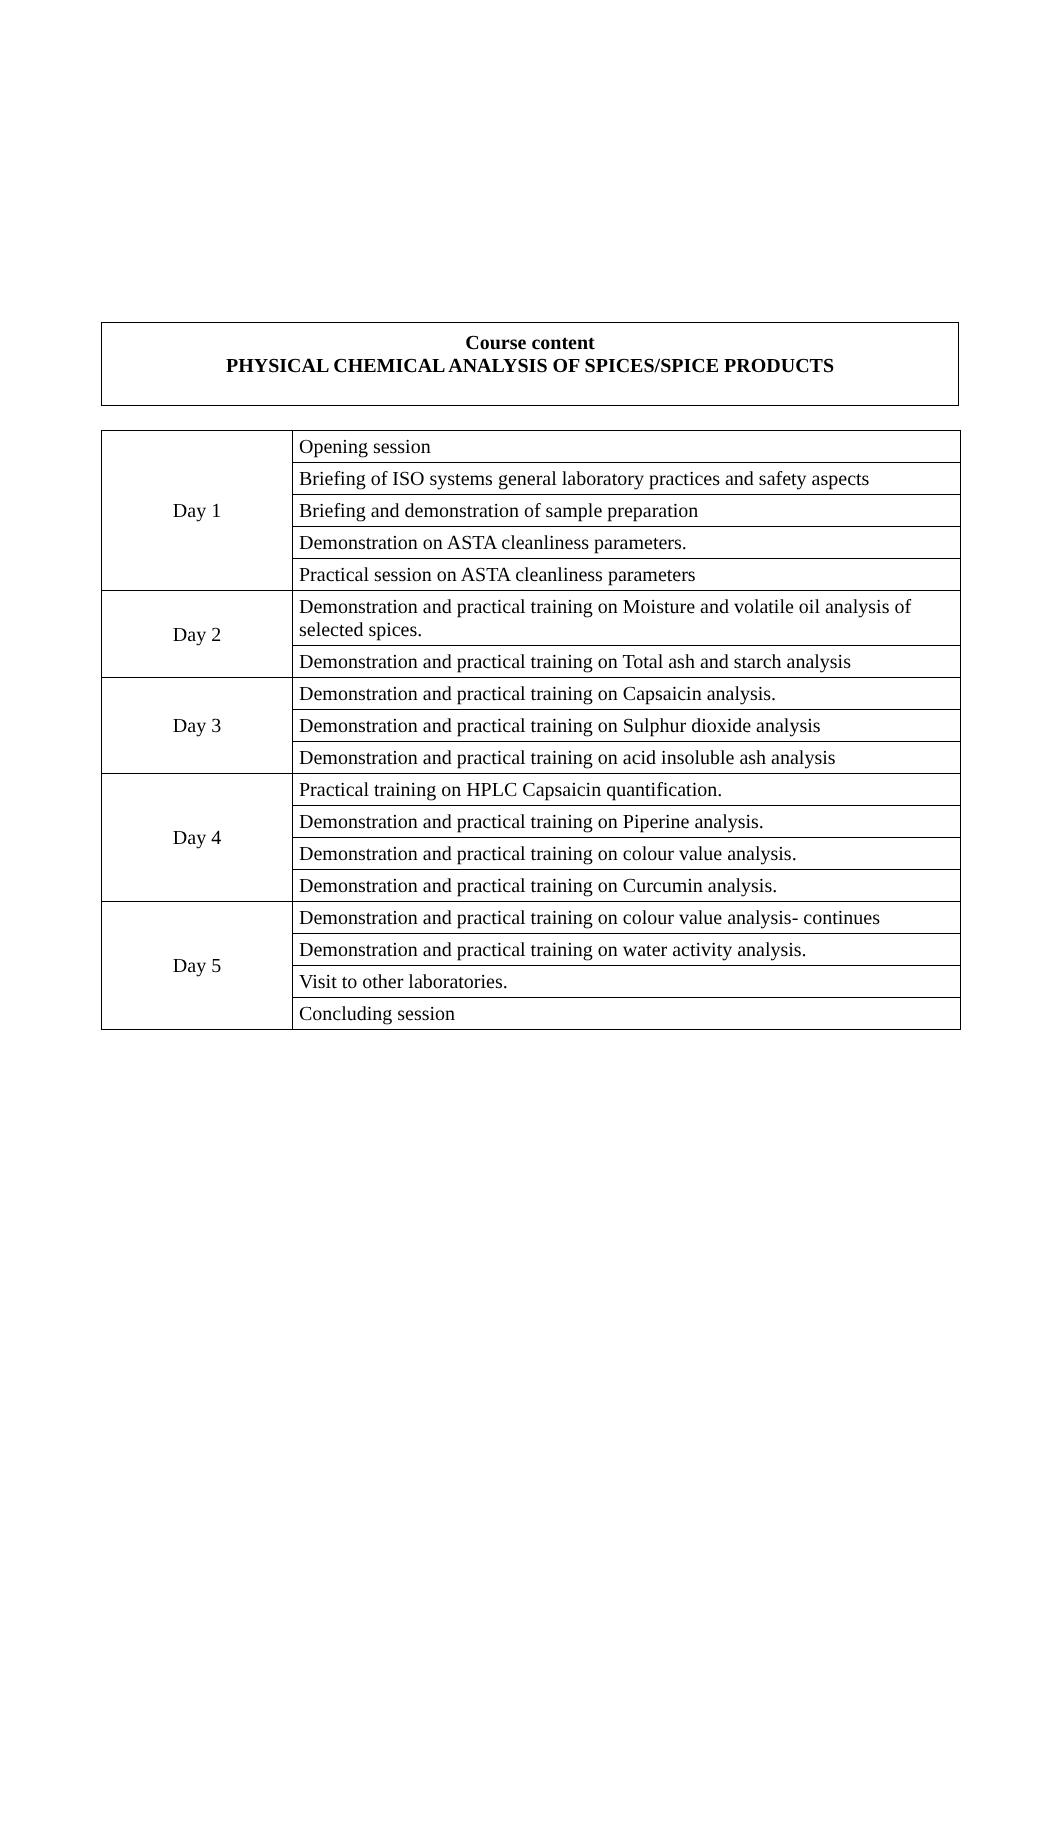Course content
PHYSICAL CHEMICAL ANALYSIS OF SPICES/SPICE PRODUCTS
| Day 1 | Opening session |
| | Briefing of ISO systems general laboratory practices and safety aspects |
| | Briefing and demonstration of sample preparation |
| | Demonstration on ASTA cleanliness parameters. |
| | Practical session on ASTA cleanliness parameters |
| Day 2 | Demonstration and practical training on Moisture and volatile oil analysis of selected spices. |
| | Demonstration and practical training on Total ash and starch analysis |
| Day 3 | Demonstration and practical training on Capsaicin analysis. |
| | Demonstration and practical training on Sulphur dioxide analysis |
| | Demonstration and practical training on acid insoluble ash analysis |
| Day 4 | Practical training on HPLC Capsaicin quantification. |
| | Demonstration and practical training on Piperine analysis. |
| | Demonstration and practical training on colour value analysis. |
| | Demonstration and practical training on Curcumin analysis. |
| Day 5 | Demonstration and practical training on colour value analysis- continues |
| | Demonstration and practical training on water activity analysis. |
| | Visit to other laboratories. |
| | Concluding session |